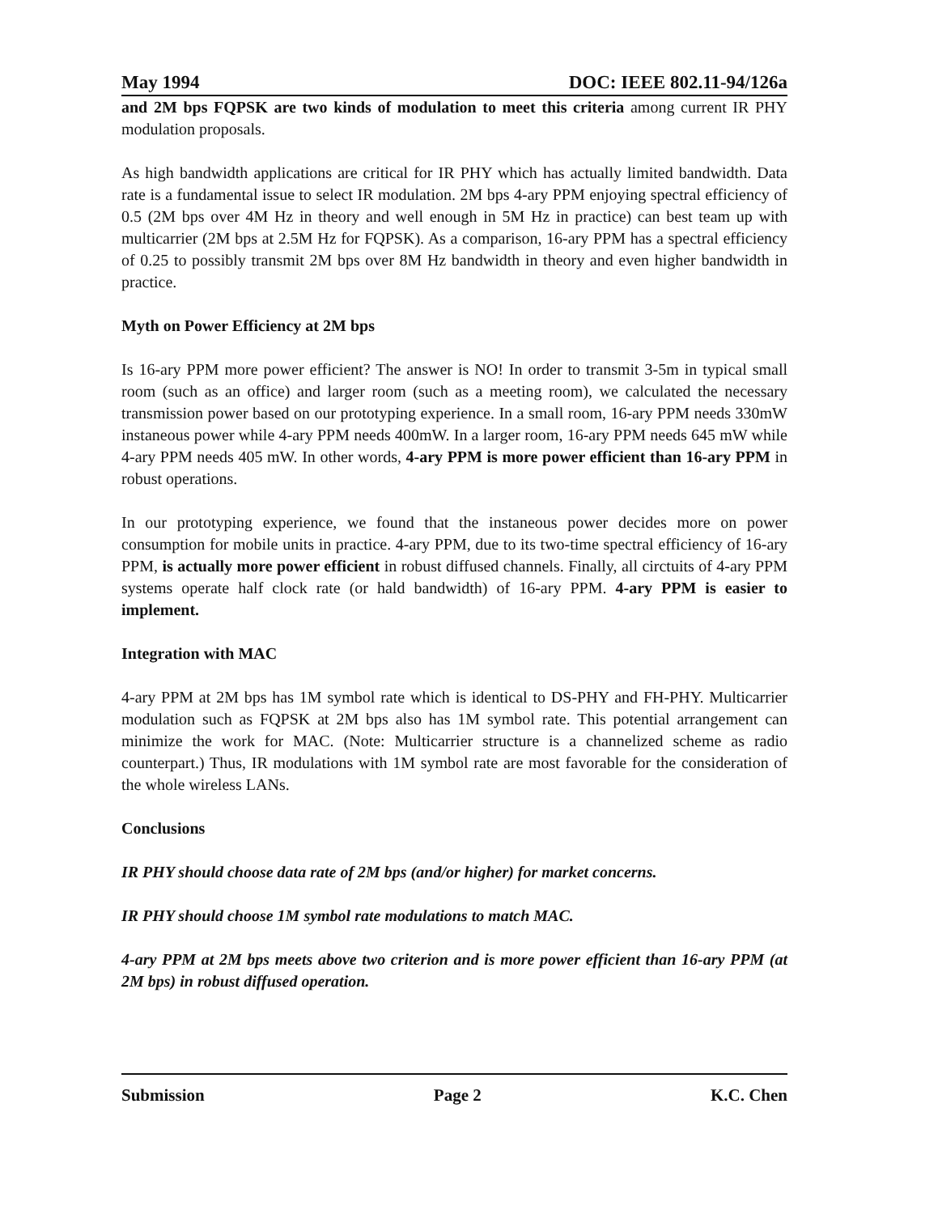May 1994 DOC: IEEE 802.11-94/126a
and 2M bps FQPSK are two kinds of modulation to meet this criteria among current IR PHY modulation proposals.
As high bandwidth applications are critical for IR PHY which has actually limited bandwidth. Data rate is a fundamental issue to select IR modulation. 2M bps 4-ary PPM enjoying spectral efficiency of 0.5 (2M bps over 4M Hz in theory and well enough in 5M Hz in practice) can best team up with multicarrier (2M bps at 2.5M Hz for FQPSK). As a comparison, 16-ary PPM has a spectral efficiency of 0.25 to possibly transmit 2M bps over 8M Hz bandwidth in theory and even higher bandwidth in practice.
Myth on Power Efficiency at 2M bps
Is 16-ary PPM more power efficient? The answer is NO! In order to transmit 3-5m in typical small room (such as an office) and larger room (such as a meeting room), we calculated the necessary transmission power based on our prototyping experience. In a small room, 16-ary PPM needs 330mW instaneous power while 4-ary PPM needs 400mW. In a larger room, 16-ary PPM needs 645 mW while 4-ary PPM needs 405 mW. In other words, 4-ary PPM is more power efficient than 16-ary PPM in robust operations.
In our prototyping experience, we found that the instaneous power decides more on power consumption for mobile units in practice. 4-ary PPM, due to its two-time spectral efficiency of 16-ary PPM, is actually more power efficient in robust diffused channels. Finally, all circtuits of 4-ary PPM systems operate half clock rate (or hald bandwidth) of 16-ary PPM. 4-ary PPM is easier to implement.
Integration with MAC
4-ary PPM at 2M bps has 1M symbol rate which is identical to DS-PHY and FH-PHY. Multicarrier modulation such as FQPSK at 2M bps also has 1M symbol rate. This potential arrangement can minimize the work for MAC. (Note: Multicarrier structure is a channelized scheme as radio counterpart.) Thus, IR modulations with 1M symbol rate are most favorable for the consideration of the whole wireless LANs.
Conclusions
IR PHY should choose data rate of 2M bps (and/or higher) for market concerns.
IR PHY should choose 1M symbol rate modulations to match MAC.
4-ary PPM at 2M bps meets above two criterion and is more power efficient than 16-ary PPM (at 2M bps) in robust diffused operation.
Submission Page 2 K.C. Chen